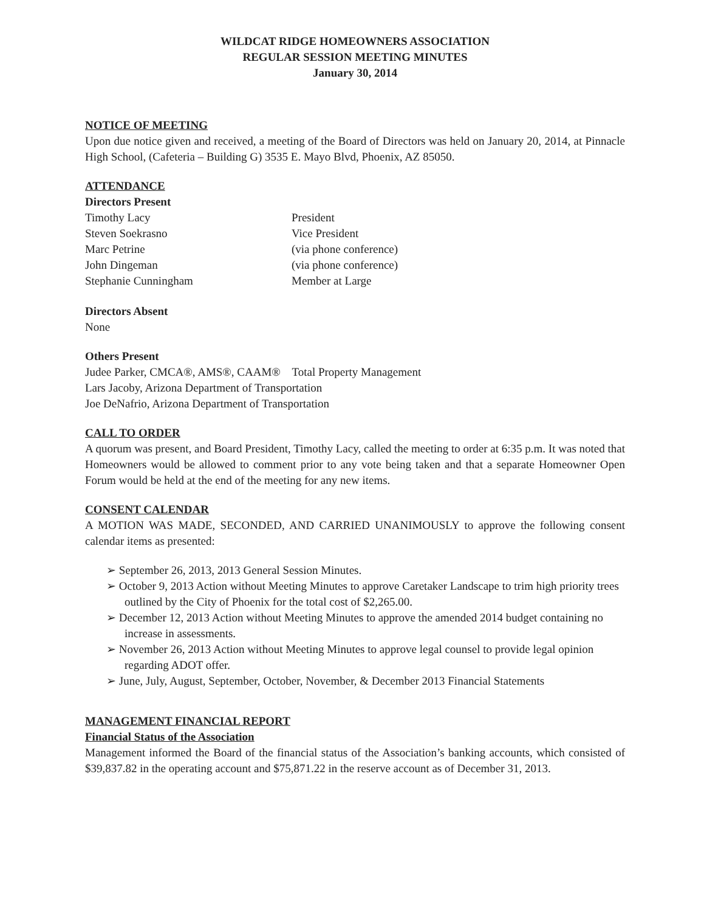WILDCAT RIDGE HOMEOWNERS ASSOCIATION
REGULAR SESSION MEETING MINUTES
January 30, 2014
NOTICE OF MEETING
Upon due notice given and received, a meeting of the Board of Directors was held on January 20, 2014, at Pinnacle High School, (Cafeteria – Building G) 3535 E. Mayo Blvd, Phoenix, AZ 85050.
ATTENDANCE
Directors Present
Timothy Lacy President
Steven Soekrasno Vice President
Marc Petrine (via phone conference)
John Dingeman (via phone conference)
Stephanie Cunningham Member at Large
Directors Absent
None
Others Present
Judee Parker, CMCA®, AMS®, CAAM® Total Property Management
Lars Jacoby, Arizona Department of Transportation
Joe DeNafrio, Arizona Department of Transportation
CALL TO ORDER
A quorum was present, and Board President, Timothy Lacy, called the meeting to order at 6:35 p.m. It was noted that Homeowners would be allowed to comment prior to any vote being taken and that a separate Homeowner Open Forum would be held at the end of the meeting for any new items.
CONSENT CALENDAR
A MOTION WAS MADE, SECONDED, AND CARRIED UNANIMOUSLY to approve the following consent calendar items as presented:
➢ September 26, 2013, 2013 General Session Minutes.
➢ October 9, 2013 Action without Meeting Minutes to approve Caretaker Landscape to trim high priority trees outlined by the City of Phoenix for the total cost of $2,265.00.
➢ December 12, 2013 Action without Meeting Minutes to approve the amended 2014 budget containing no increase in assessments.
➢ November 26, 2013 Action without Meeting Minutes to approve legal counsel to provide legal opinion regarding ADOT offer.
➢ June, July, August, September, October, November, & December 2013 Financial Statements
MANAGEMENT FINANCIAL REPORT
Financial Status of the Association
Management informed the Board of the financial status of the Association’s banking accounts, which consisted of $39,837.82 in the operating account and $75,871.22 in the reserve account as of December 31, 2013.